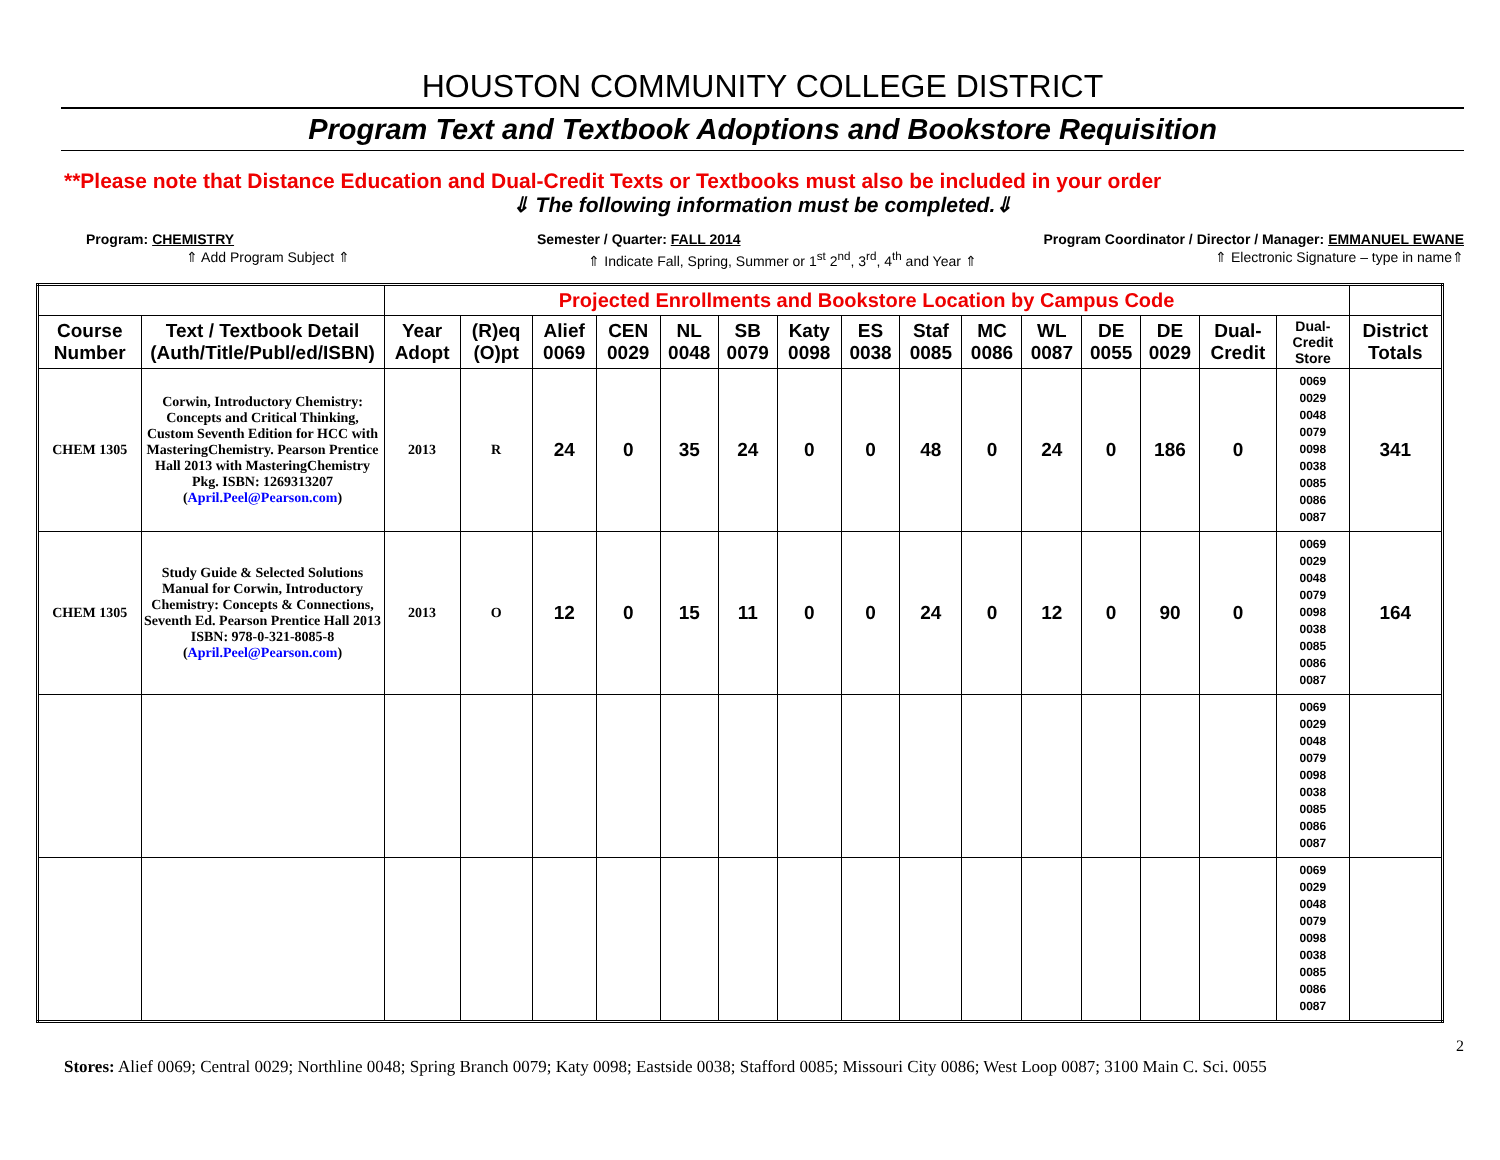HOUSTON COMMUNITY COLLEGE DISTRICT
Program Text and Textbook Adoptions and Bookstore Requisition
**Please note that Distance Education and Dual-Credit Texts or Textbooks must also be included in your order
⇓ The following information must be completed.⇓
Program: CHEMISTRY Semester / Quarter: FALL 2014 Program Coordinator / Director / Manager: EMMANUEL EWANE
⇑ Add Program Subject ⇑ ⇑ Indicate Fall, Spring, Summer or 1<sup>st</sup> 2<sup>nd</sup>, 3<sup>rd</sup>, 4<sup>th</sup> and Year ⇑ ⇑ Electronic Signature – type in name⇑
| | | Projected Enrollments and Bookstore Location by Campus Code | | | | | | | | | | | | | | | |
| --- | --- | --- | --- | --- | --- | --- | --- | --- | --- | --- | --- | --- | --- | --- | --- | --- | --- |
| Course Number | Text / Textbook Detail (Auth/Title/Publ/ed/ISBN) | Year Adopt | (R)eq (O)pt | Alief 0069 | CEN 0029 | NL 0048 | SB 0079 | Katy 0098 | ES 0038 | Staf 0085 | MC 0086 | WL 0087 | DE 0055 | DE 0029 | Dual-Credit | Dual-Credit Store | District Totals |
| CHEM 1305 | Corwin, Introductory Chemistry: Concepts and Critical Thinking, Custom Seventh Edition for HCC with MasteringChemistry. Pearson Prentice Hall 2013 with MasteringChemistry Pkg. ISBN: 1269313207 ( April.Peel@Pearson.com ) | 2013 | R | 24 | 0 | 35 | 24 | 0 | 0 | 48 | 0 | 24 | 0 | 186 | 0 | 0069 0029 0048 0079 0098 0038 0085 0086 0087 | 341 |
| CHEM 1305 | Study Guide & Selected Solutions Manual for Corwin, Introductory Chemistry: Concepts & Connections, Seventh Ed. Pearson Prentice Hall 2013 ISBN: 978-0-321-8085-8 ( April.Peel@Pearson.com ) | 2013 | O | 12 | 0 | 15 | 11 | 0 | 0 | 24 | 0 | 12 | 0 | 90 | 0 | 0069 0029 0048 0079 0098 0038 0085 0086 0087 | 164 |
| | | | | | | | | | | | | | | | | 0069 0029 0048 0079 0098 0038 0085 0086 0087 | |
| | | | | | | | | | | | | | | | | 0069 0029 0048 0079 0098 0038 0085 0086 0087 | |
2
Stores: Alief 0069; Central 0029; Northline 0048; Spring Branch 0079; Katy 0098; Eastside 0038; Stafford 0085; Missouri City 0086; West Loop 0087; 3100 Main C. Sci. 0055